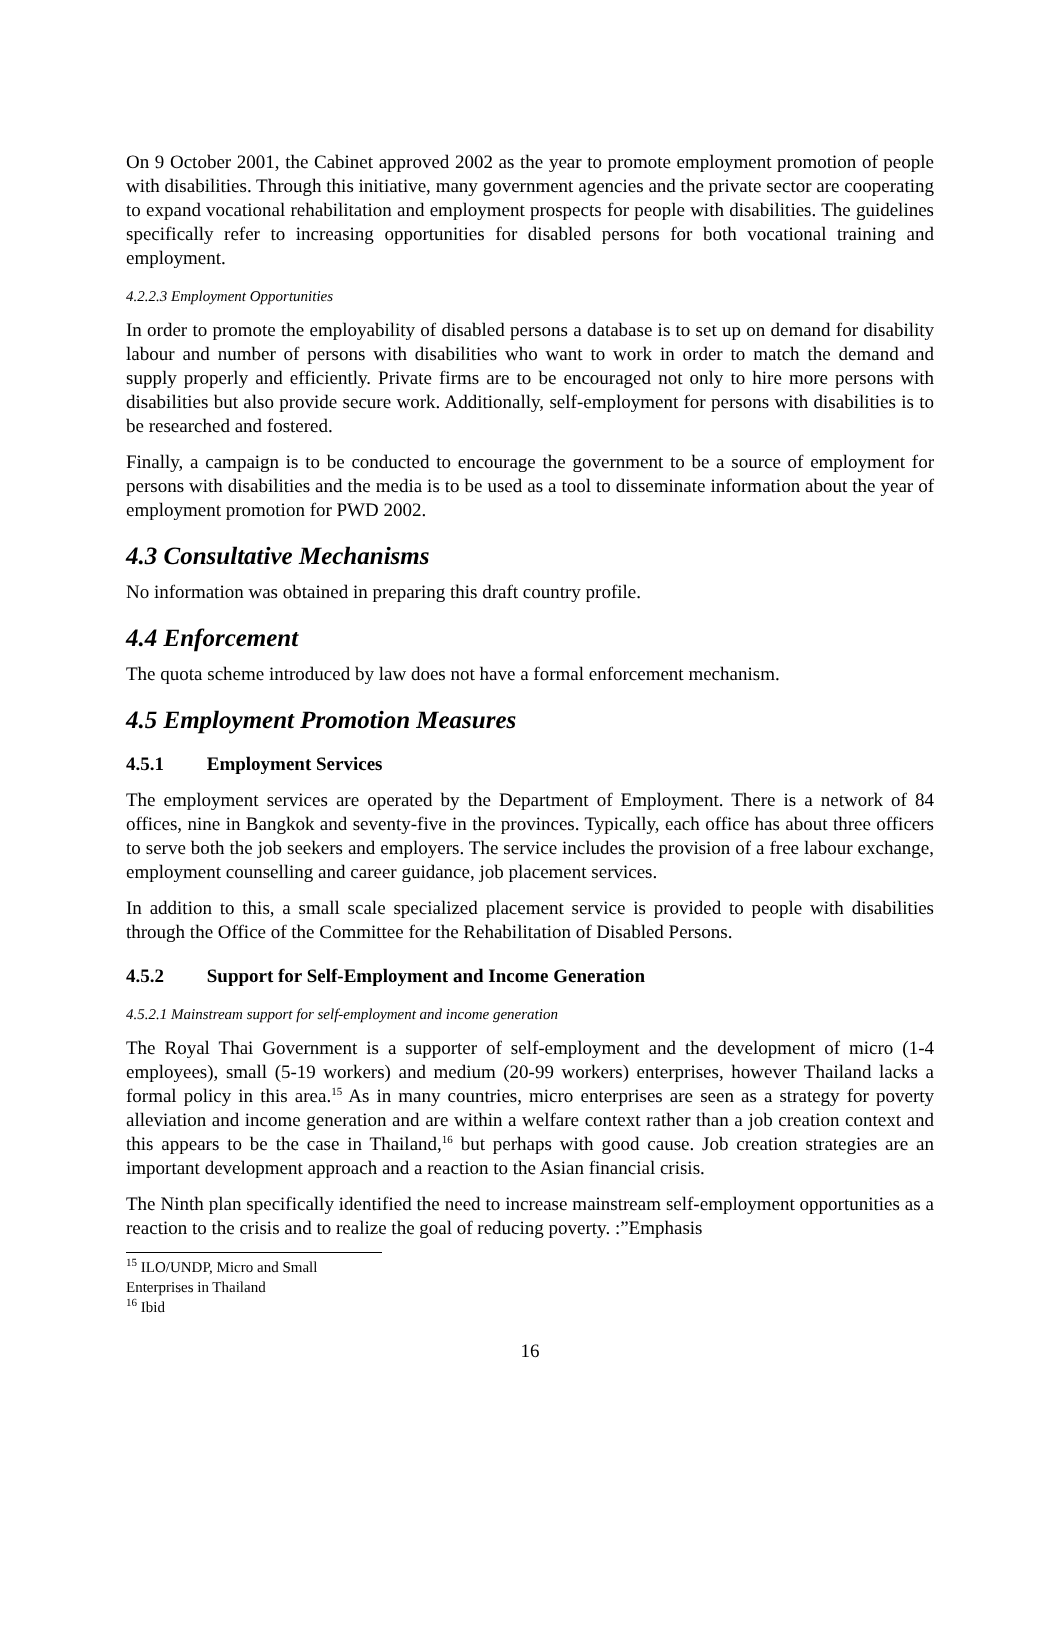On 9 October 2001, the Cabinet approved 2002 as the year to promote employment promotion of people with disabilities. Through this initiative, many government agencies and the private sector are cooperating to expand vocational rehabilitation and employment prospects for people with disabilities. The guidelines specifically refer to increasing opportunities for disabled persons for both vocational training and employment.
4.2.2.3 Employment Opportunities
In order to promote the employability of disabled persons a database is to set up on demand for disability labour and number of persons with disabilities who want to work in order to match the demand and supply properly and efficiently. Private firms are to be encouraged not only to hire more persons with disabilities but also provide secure work. Additionally, self-employment for persons with disabilities is to be researched and fostered.
Finally, a campaign is to be conducted to encourage the government to be a source of employment for persons with disabilities and the media is to be used as a tool to disseminate information about the year of employment promotion for PWD 2002.
4.3 Consultative Mechanisms
No information was obtained in preparing this draft country profile.
4.4 Enforcement
The quota scheme introduced by law does not have a formal enforcement mechanism.
4.5 Employment Promotion Measures
4.5.1 Employment Services
The employment services are operated by the Department of Employment. There is a network of 84 offices, nine in Bangkok and seventy-five in the provinces. Typically, each office has about three officers to serve both the job seekers and employers. The service includes the provision of a free labour exchange, employment counselling and career guidance, job placement services.
In addition to this, a small scale specialized placement service is provided to people with disabilities through the Office of the Committee for the Rehabilitation of Disabled Persons.
4.5.2 Support for Self-Employment and Income Generation
4.5.2.1 Mainstream support for self-employment and income generation
The Royal Thai Government is a supporter of self-employment and the development of micro (1-4 employees), small (5-19 workers) and medium (20-99 workers) enterprises, however Thailand lacks a formal policy in this area.<sup>15</sup> As in many countries, micro enterprises are seen as a strategy for poverty alleviation and income generation and are within a welfare context rather than a job creation context and this appears to be the case in Thailand,<sup>16</sup> but perhaps with good cause. Job creation strategies are an important development approach and a reaction to the Asian financial crisis.
The Ninth plan specifically identified the need to increase mainstream self-employment opportunities as a reaction to the crisis and to realize the goal of reducing poverty. :”Emphasis
<sup>15</sup> ILO/UNDP, Micro and Small Enterprises in Thailand
<sup>16</sup> Ibid
16